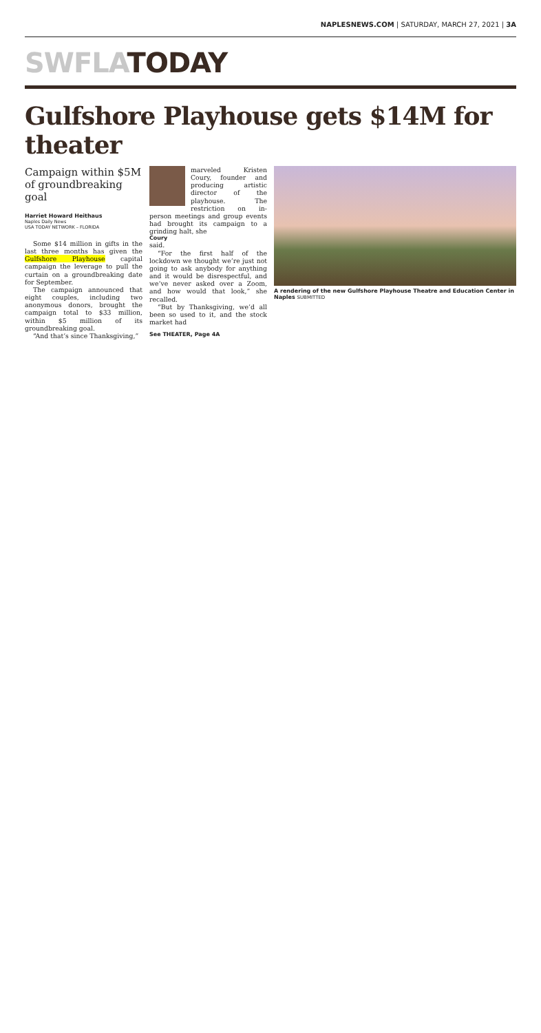NAPLESNEWS.COM | SATURDAY, MARCH 27, 2021 | 3A
SWFLA TODAY
Gulfshore Playhouse gets $14M for theater
Campaign within $5M of groundbreaking goal
Harriet Howard Heithaus
Naples Daily News
USA TODAY NETWORK – FLORIDA
Some $14 million in gifts in the last three months has given the Gulfshore Playhouse capital campaign the leverage to pull the curtain on a groundbreaking date for September.
The campaign announced that eight couples, including two anonymous donors, brought the campaign total to $33 million, within $5 million of its groundbreaking goal.
“And that’s since Thanksgiving,”
marveled Kristen Coury, founder and producing artistic director of the playhouse. The restriction on in-person meetings and group events had brought its campaign to a grinding halt, she
Coury
said.
“For the first half of the lockdown we thought we’re just not going to ask anybody for anything and it would be disrespectful, and we’ve never asked over a Zoom, and how would that look,” she recalled.
“But by Thanksgiving, we’d all been so used to it, and the stock market had
See THEATER, Page 4A
A rendering of the new Gulfshore Playhouse Theatre and Education Center in Naples SUBMITTED